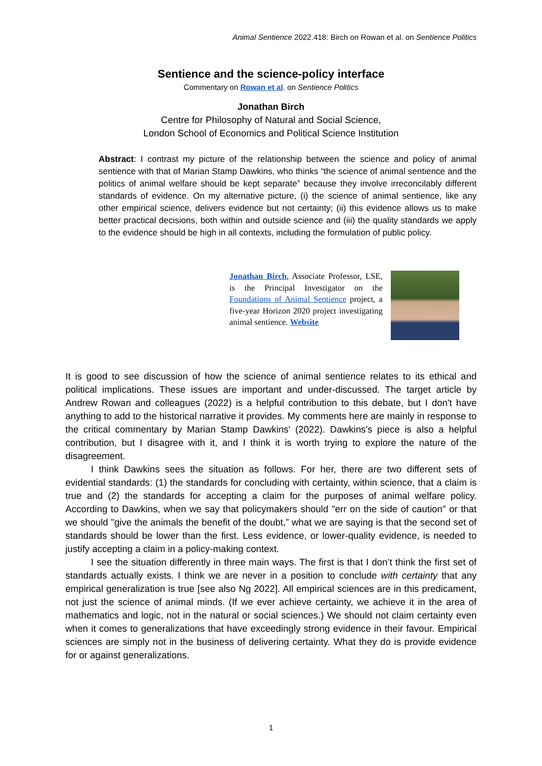Animal Sentience 2022.418: Birch on Rowan et al. on Sentience Politics
Sentience and the science-policy interface
Commentary on Rowan et al. on Sentience Politics
Jonathan Birch
Centre for Philosophy of Natural and Social Science,
London School of Economics and Political Science Institution
Abstract: I contrast my picture of the relationship between the science and policy of animal sentience with that of Marian Stamp Dawkins, who thinks “the science of animal sentience and the politics of animal welfare should be kept separate” because they involve irreconcilably different standards of evidence. On my alternative picture, (i) the science of animal sentience, like any other empirical science, delivers evidence but not certainty; (ii) this evidence allows us to make better practical decisions, both within and outside science and (iii) the quality standards we apply to the evidence should be high in all contexts, including the formulation of public policy.
Jonathan Birch, Associate Professor, LSE, is the Principal Investigator on the Foundations of Animal Sentience project, a five-year Horizon 2020 project investigating animal sentience. Website
It is good to see discussion of how the science of animal sentience relates to its ethical and political implications. These issues are important and under-discussed. The target article by Andrew Rowan and colleagues (2022) is a helpful contribution to this debate, but I don't have anything to add to the historical narrative it provides. My comments here are mainly in response to the critical commentary by Marian Stamp Dawkins' (2022). Dawkins's piece is also a helpful contribution, but I disagree with it, and I think it is worth trying to explore the nature of the disagreement.
I think Dawkins sees the situation as follows. For her, there are two different sets of evidential standards: (1) the standards for concluding with certainty, within science, that a claim is true and (2) the standards for accepting a claim for the purposes of animal welfare policy. According to Dawkins, when we say that policymakers should "err on the side of caution" or that we should "give the animals the benefit of the doubt,” what we are saying is that the second set of standards should be lower than the first. Less evidence, or lower-quality evidence, is needed to justify accepting a claim in a policy-making context.
I see the situation differently in three main ways. The first is that I don’t think the first set of standards actually exists. I think we are never in a position to conclude with certainty that any empirical generalization is true [see also Ng 2022]. All empirical sciences are in this predicament, not just the science of animal minds. (If we ever achieve certainty, we achieve it in the area of mathematics and logic, not in the natural or social sciences.) We should not claim certainty even when it comes to generalizations that have exceedingly strong evidence in their favour. Empirical sciences are simply not in the business of delivering certainty. What they do is provide evidence for or against generalizations.
1